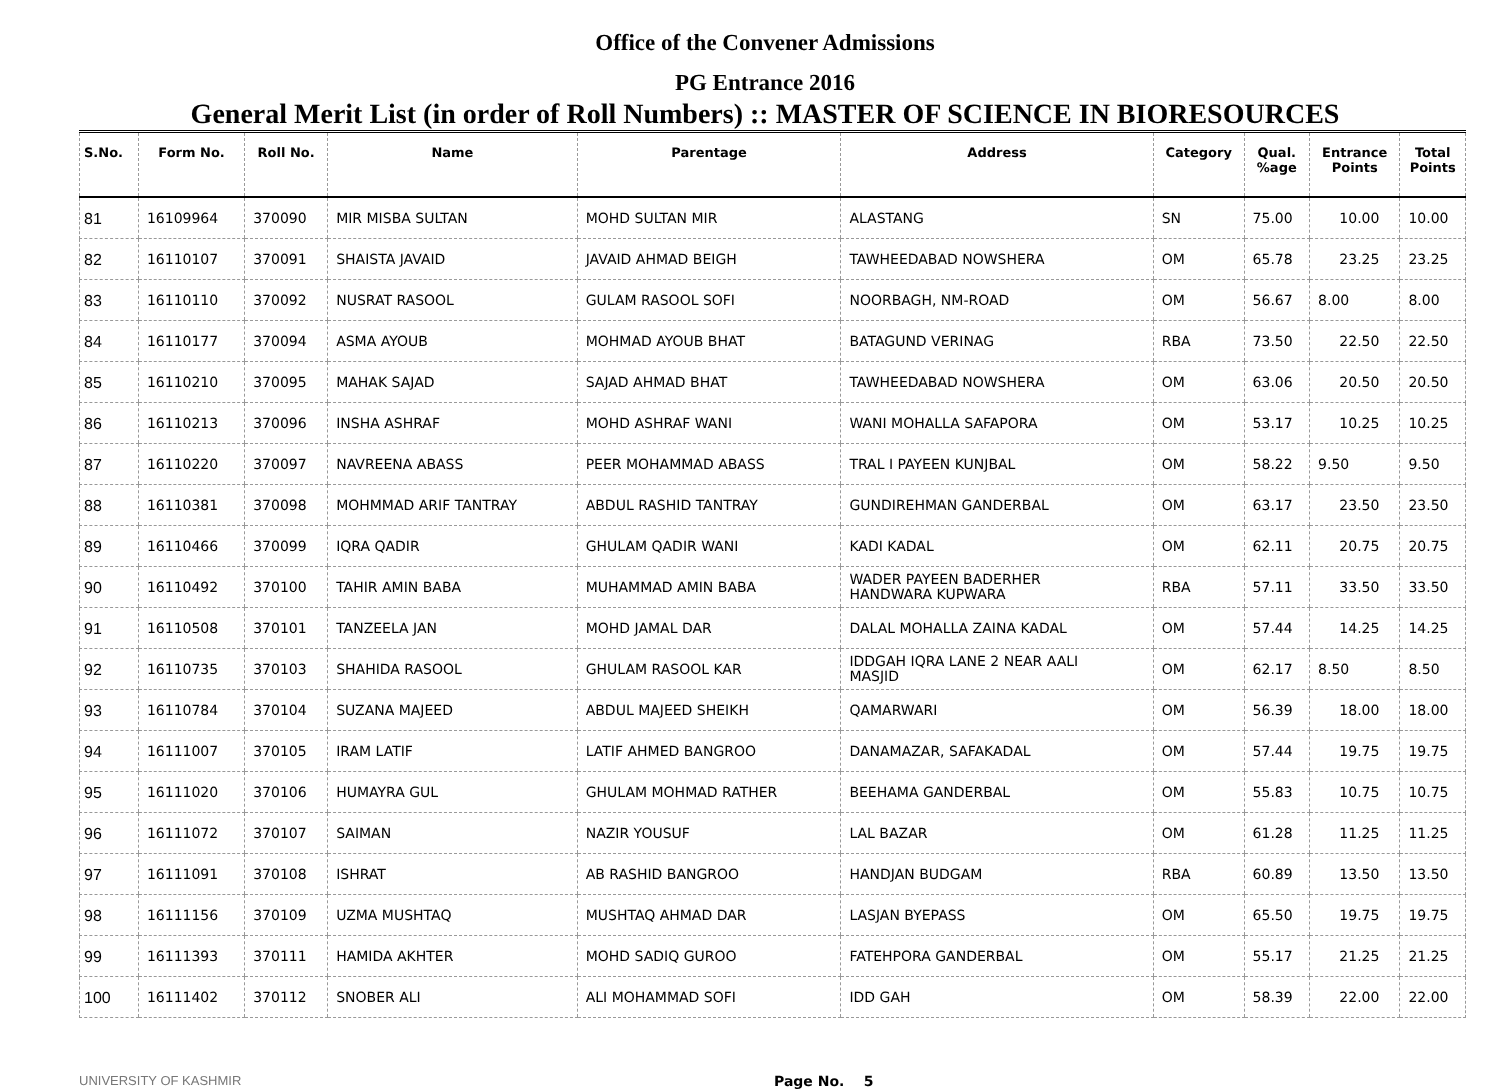Office of the Convener Admissions
PG Entrance 2016
General Merit List (in order of Roll Numbers) :: MASTER OF SCIENCE IN BIORESOURCES
| S.No. | Form No. | Roll No. | Name | Parentage | Address | Category | Qual. %age | Entrance Points | Total Points |
| --- | --- | --- | --- | --- | --- | --- | --- | --- | --- |
| 81 | 16109964 | 370090 | MIR MISBA SULTAN | MOHD SULTAN MIR | ALASTANG | SN | 75.00 | 10.00 | 10.00 |
| 82 | 16110107 | 370091 | SHAISTA JAVAID | JAVAID AHMAD BEIGH | TAWHEEDABAD NOWSHERA | OM | 65.78 | 23.25 | 23.25 |
| 83 | 16110110 | 370092 | NUSRAT RASOOL | GULAM RASOOL SOFI | NOORBAGH, NM-ROAD | OM | 56.67 | 8.00 | 8.00 |
| 84 | 16110177 | 370094 | ASMA AYOUB | MOHMAD AYOUB BHAT | BATAGUND VERINAG | RBA | 73.50 | 22.50 | 22.50 |
| 85 | 16110210 | 370095 | MAHAK SAJAD | SAJAD AHMAD BHAT | TAWHEEDABAD NOWSHERA | OM | 63.06 | 20.50 | 20.50 |
| 86 | 16110213 | 370096 | INSHA ASHRAF | MOHD ASHRAF WANI | WANI MOHALLA SAFAPORA | OM | 53.17 | 10.25 | 10.25 |
| 87 | 16110220 | 370097 | NAVREENA ABASS | PEER MOHAMMAD ABASS | TRAL I PAYEEN KUNJBAL | OM | 58.22 | 9.50 | 9.50 |
| 88 | 16110381 | 370098 | MOHMMAD ARIF TANTRAY | ABDUL RASHID TANTRAY | GUNDIREHMAN GANDERBAL | OM | 63.17 | 23.50 | 23.50 |
| 89 | 16110466 | 370099 | IQRA QADIR | GHULAM QADIR WANI | KADI KADAL | OM | 62.11 | 20.75 | 20.75 |
| 90 | 16110492 | 370100 | TAHIR AMIN BABA | MUHAMMAD AMIN BABA | WADER PAYEEN BADERHER HANDWARA KUPWARA | RBA | 57.11 | 33.50 | 33.50 |
| 91 | 16110508 | 370101 | TANZEELA JAN | MOHD JAMAL DAR | DALAL MOHALLA ZAINA KADAL | OM | 57.44 | 14.25 | 14.25 |
| 92 | 16110735 | 370103 | SHAHIDA RASOOL | GHULAM RASOOL KAR | IDDGAH IQRA LANE 2 NEAR AALI MASJID | OM | 62.17 | 8.50 | 8.50 |
| 93 | 16110784 | 370104 | SUZANA MAJEED | ABDUL MAJEED SHEIKH | QAMARWARI | OM | 56.39 | 18.00 | 18.00 |
| 94 | 16111007 | 370105 | IRAM LATIF | LATIF AHMED BANGROO | DANAMAZAR, SAFAKADAL | OM | 57.44 | 19.75 | 19.75 |
| 95 | 16111020 | 370106 | HUMAYRA GUL | GHULAM MOHMAD RATHER | BEEHAMA GANDERBAL | OM | 55.83 | 10.75 | 10.75 |
| 96 | 16111072 | 370107 | SAIMAN | NAZIR YOUSUF | LAL BAZAR | OM | 61.28 | 11.25 | 11.25 |
| 97 | 16111091 | 370108 | ISHRAT | AB RASHID BANGROO | HANDJAN BUDGAM | RBA | 60.89 | 13.50 | 13.50 |
| 98 | 16111156 | 370109 | UZMA MUSHTAQ | MUSHTAQ AHMAD DAR | LASJAN BYEPASS | OM | 65.50 | 19.75 | 19.75 |
| 99 | 16111393 | 370111 | HAMIDA AKHTER | MOHD SADIQ GUROO | FATEHPORA GANDERBAL | OM | 55.17 | 21.25 | 21.25 |
| 100 | 16111402 | 370112 | SNOBER ALI | ALI MOHAMMAD SOFI | IDD GAH | OM | 58.39 | 22.00 | 22.00 |
UNIVERSITY OF KASHMIR Page No. 5